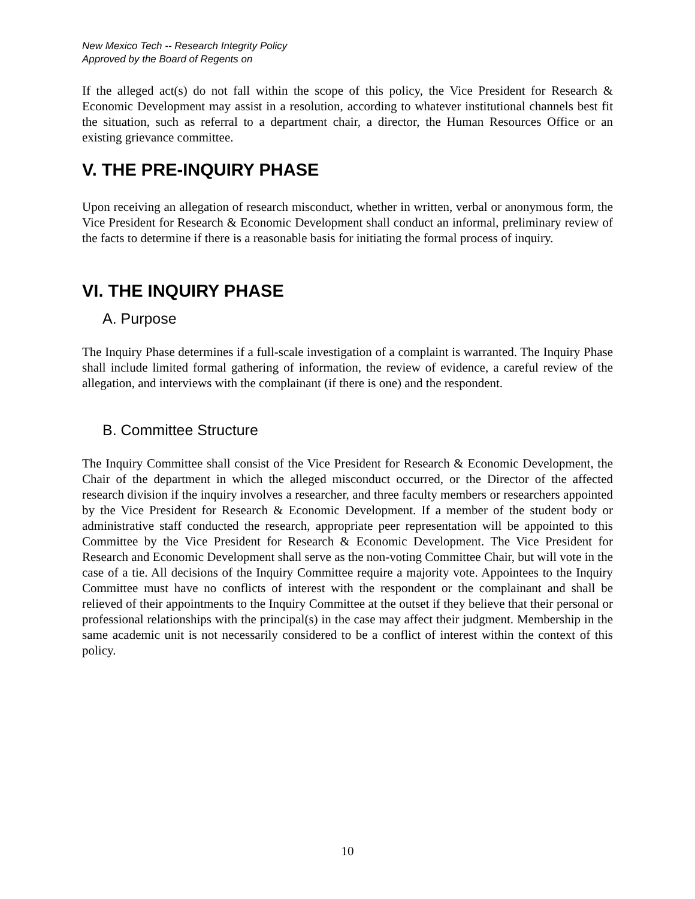New Mexico Tech -- Research Integrity Policy
Approved by the Board of Regents on
If the alleged act(s) do not fall within the scope of this policy, the Vice President for Research & Economic Development may assist in a resolution, according to whatever institutional channels best fit the situation, such as referral to a department chair, a director, the Human Resources Office or an existing grievance committee.
V. THE PRE-INQUIRY PHASE
Upon receiving an allegation of research misconduct, whether in written, verbal or anonymous form, the Vice President for Research & Economic Development shall conduct an informal, preliminary review of the facts to determine if there is a reasonable basis for initiating the formal process of inquiry.
VI. THE INQUIRY PHASE
A. Purpose
The Inquiry Phase determines if a full-scale investigation of a complaint is warranted. The Inquiry Phase shall include limited formal gathering of information, the review of evidence, a careful review of the allegation, and interviews with the complainant (if there is one) and the respondent.
B. Committee Structure
The Inquiry Committee shall consist of the Vice President for Research & Economic Development, the Chair of the department in which the alleged misconduct occurred, or the Director of the affected research division if the inquiry involves a researcher, and three faculty members or researchers appointed by the Vice President for Research & Economic Development. If a member of the student body or administrative staff conducted the research, appropriate peer representation will be appointed to this Committee by the Vice President for Research & Economic Development. The Vice President for Research and Economic Development shall serve as the non-voting Committee Chair, but will vote in the case of a tie. All decisions of the Inquiry Committee require a majority vote. Appointees to the Inquiry Committee must have no conflicts of interest with the respondent or the complainant and shall be relieved of their appointments to the Inquiry Committee at the outset if they believe that their personal or professional relationships with the principal(s) in the case may affect their judgment. Membership in the same academic unit is not necessarily considered to be a conflict of interest within the context of this policy.
10